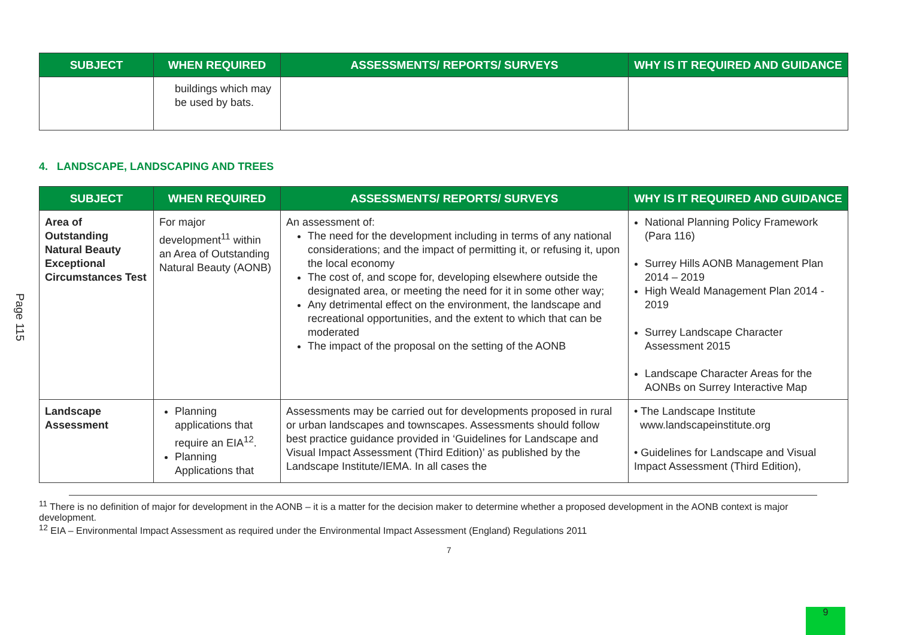| SUBJECT | WHEN REQUIRED | ASSESSMENTS/ REPORTS/ SURVEYS | WHY IS IT REQUIRED AND GUIDANCE |
| --- | --- | --- | --- |
| | buildings which may be used by bats. | | |
4. LANDSCAPE, LANDSCAPING AND TREES
Page 115
| SUBJECT | WHEN REQUIRED | ASSESSMENTS/ REPORTS/ SURVEYS | WHY IS IT REQUIRED AND GUIDANCE |
| --- | --- | --- | --- |
| Area of Outstanding Natural Beauty Exceptional Circumstances Test | For major development<sup>11</sup> within an Area of Outstanding Natural Beauty (AONB) | An assessment of: The need for the development including in terms of any national considerations; and the impact of permitting it, or refusing it, upon the local economy The cost of, and scope for, developing elsewhere outside the designated area, or meeting the need for it in some other way; Any detrimental effect on the environment, the landscape and recreational opportunities, and the extent to which that can be moderated The impact of the proposal on the setting of the AONB | National Planning Policy Framework (Para 116) Surrey Hills AONB Management Plan 2014 – 2019 High Weald Management Plan 2014 - 2019 Surrey Landscape Character Assessment 2015 Landscape Character Areas for the AONBs on Surrey Interactive Map |
| Landscape Assessment | Planning applications that require an EIA<sup>12</sup>. Planning Applications that | Assessments may be carried out for developments proposed in rural or urban landscapes and townscapes. Assessments should follow best practice guidance provided in ‘Guidelines for Landscape and Visual Impact Assessment (Third Edition)’ as published by the Landscape Institute/IEMA. In all cases the | • The Landscape Institute www.landscapeinstitute.org • Guidelines for Landscape and Visual Impact Assessment (Third Edition), |
<sup>11</sup> There is no definition of major for development in the AONB – it is a matter for the decision maker to determine whether a proposed development in the AONB context is major development.
<sup>12</sup> EIA – Environmental Impact Assessment as required under the Environmental Impact Assessment (England) Regulations 2011
7
9